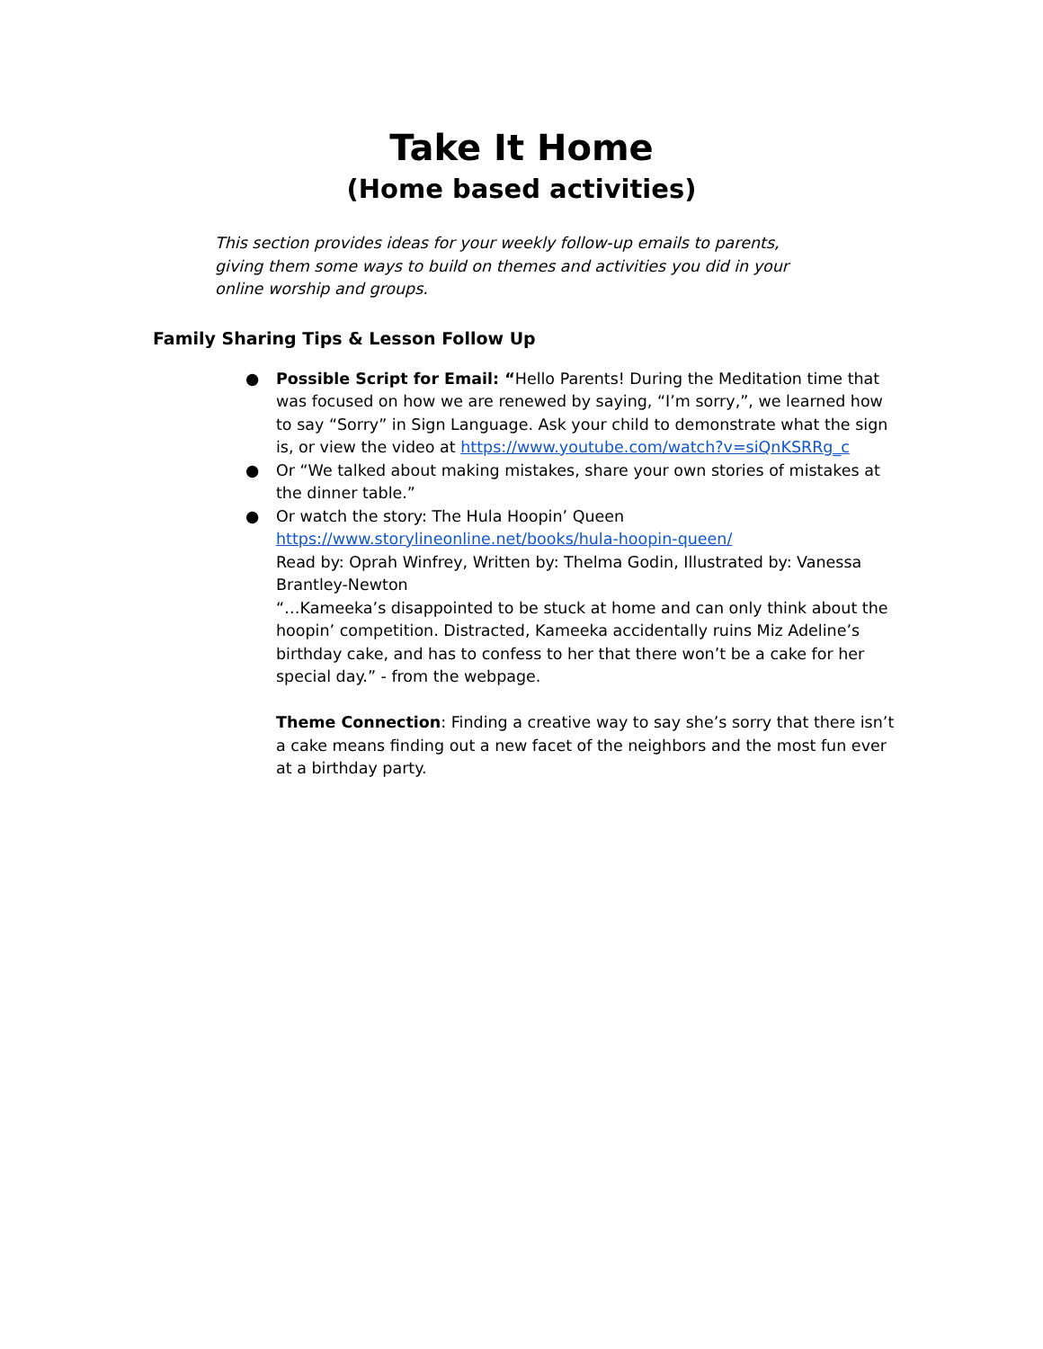Take It Home
(Home based activities)
This section provides ideas for your weekly follow-up emails to parents, giving them some ways to build on themes and activities you did in your online worship and groups.
Family Sharing Tips & Lesson Follow Up
● Possible Script for Email: “Hello Parents! During the Meditation time that was focused on how we are renewed by saying, “I’m sorry,”, we learned how to say “Sorry” in Sign Language. Ask your child to demonstrate what the sign is, or view the video at https://www.youtube.com/watch?v=siQnKSRRg_c
● Or “We talked about making mistakes, share your own stories of mistakes at the dinner table.”
● Or watch the story: The Hula Hoopin’ Queen
https://www.storylineonline.net/books/hula-hoopin-queen/
Read by: Oprah Winfrey, Written by: Thelma Godin, Illustrated by: Vanessa Brantley-Newton
“…Kameeka’s disappointed to be stuck at home and can only think about the hoopin’ competition. Distracted, Kameeka accidentally ruins Miz Adeline’s birthday cake, and has to confess to her that there won’t be a cake for her special day.” - from the webpage.
Theme Connection: Finding a creative way to say she’s sorry that there isn’t a cake means finding out a new facet of the neighbors and the most fun ever at a birthday party.